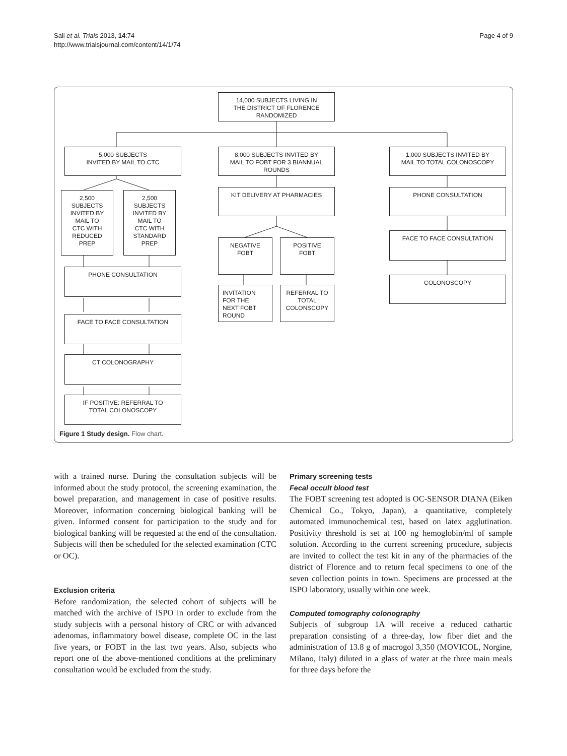Sali et al. Trials 2013, 14:74
http://www.trialsjournal.com/content/14/1/74
Page 4 of 9
14,000 SUBJECTS LIVING IN
THE DISTRICT OF FLORENCE
RANDOMIZED
5,000 SUBJECTS
INVITED BY MAIL TO CTC
8,000 SUBJECTS INVITED BY
MAIL TO FOBT FOR 3 BIANNUAL
ROUNDS
1,000 SUBJECTS INVITED BY
MAIL TO TOTAL COLONOSCOPY
2,500
SUBJECTS
INVITED BY
MAIL TO
CTC WITH
REDUCED
PREP
2,500
SUBJECTS
INVITED BY
MAIL TO
CTC WITH
STANDARD
PREP
KIT DELIVERY AT PHARMACIES PHONE CONSULTATION
NEGATIVE
FOBT
POSITIVE
FOBT
FACE TO FACE CONSULTATION
PHONE CONSULTATION
INVITATION
FOR THE
NEXT FOBT
ROUND
REFERRAL TO
TOTAL
COLONSCOPY
COLONOSCOPY
FACE TO FACE CONSULTATION
CT COLONOGRAPHY
IF POSITIVE: REFERRAL TO
TOTAL COLONOSCOPY
Figure 1 Study design. Flow chart.
with a trained nurse. During the consultation subjects will be informed about the study protocol, the screening examination, the bowel preparation, and management in case of positive results. Moreover, information concerning biological banking will be given. Informed consent for participation to the study and for biological banking will be requested at the end of the consultation. Subjects will then be scheduled for the selected examination (CTC or OC).
Exclusion criteria
Before randomization, the selected cohort of subjects will be matched with the archive of ISPO in order to exclude from the study subjects with a personal history of CRC or with advanced adenomas, inflammatory bowel disease, complete OC in the last five years, or FOBT in the last two years. Also, subjects who report one of the above-mentioned conditions at the preliminary consultation would be excluded from the study.
Primary screening tests
Fecal occult blood test
The FOBT screening test adopted is OC-SENSOR DIANA (Eiken Chemical Co., Tokyo, Japan), a quantitative, completely automated immunochemical test, based on latex agglutination. Positivity threshold is set at 100 ng hemoglobin/ml of sample solution. According to the current screening procedure, subjects are invited to collect the test kit in any of the pharmacies of the district of Florence and to return fecal specimens to one of the seven collection points in town. Specimens are processed at the ISPO laboratory, usually within one week.
Computed tomography colonography
Subjects of subgroup 1A will receive a reduced cathartic preparation consisting of a three-day, low fiber diet and the administration of 13.8 g of macrogol 3,350 (MOVICOL, Norgine, Milano, Italy) diluted in a glass of water at the three main meals for three days before the